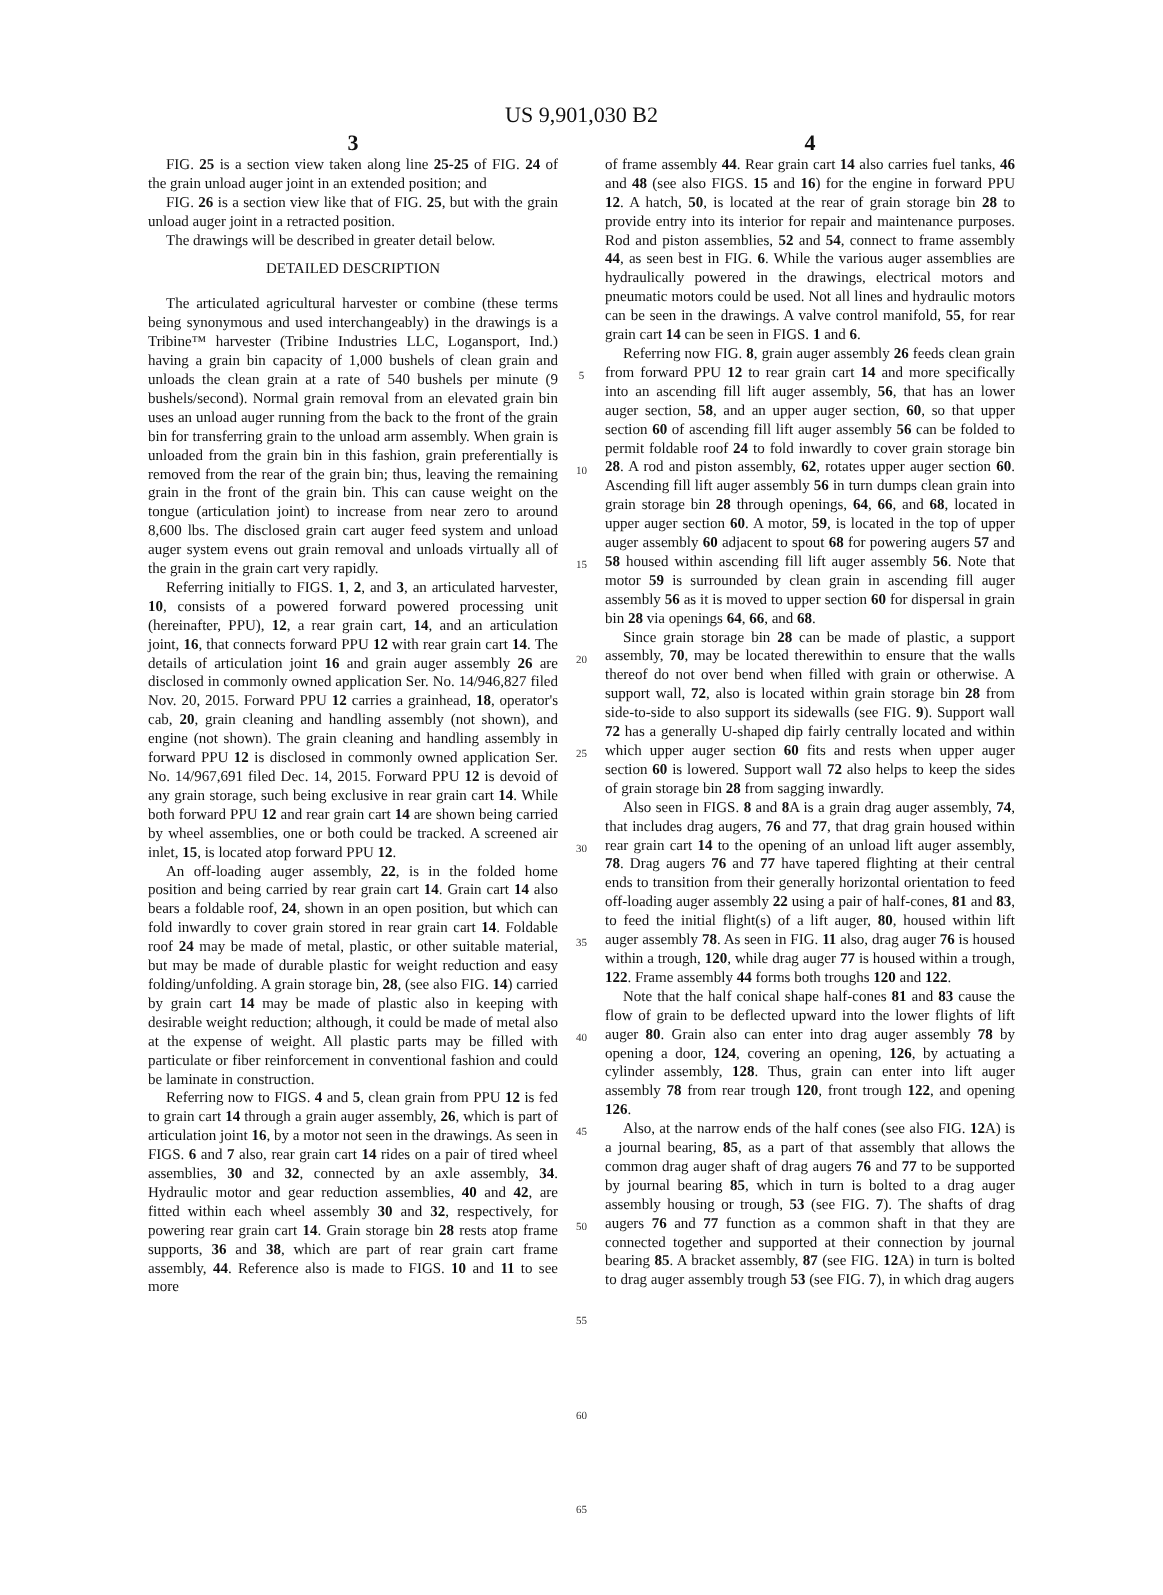US 9,901,030 B2
3
FIG. 25 is a section view taken along line 25-25 of FIG. 24 of the grain unload auger joint in an extended position; and
FIG. 26 is a section view like that of FIG. 25, but with the grain unload auger joint in a retracted position.
The drawings will be described in greater detail below.
DETAILED DESCRIPTION
The articulated agricultural harvester or combine (these terms being synonymous and used interchangeably) in the drawings is a Tribine™ harvester (Tribine Industries LLC, Logansport, Ind.) having a grain bin capacity of 1,000 bushels of clean grain and unloads the clean grain at a rate of 540 bushels per minute (9 bushels/second). Normal grain removal from an elevated grain bin uses an unload auger running from the back to the front of the grain bin for transferring grain to the unload arm assembly. When grain is unloaded from the grain bin in this fashion, grain preferentially is removed from the rear of the grain bin; thus, leaving the remaining grain in the front of the grain bin. This can cause weight on the tongue (articulation joint) to increase from near zero to around 8,600 lbs. The disclosed grain cart auger feed system and unload auger system evens out grain removal and unloads virtually all of the grain in the grain cart very rapidly.
Referring initially to FIGS. 1, 2, and 3, an articulated harvester, 10, consists of a powered forward powered processing unit (hereinafter, PPU), 12, a rear grain cart, 14, and an articulation joint, 16, that connects forward PPU 12 with rear grain cart 14. The details of articulation joint 16 and grain auger assembly 26 are disclosed in commonly owned application Ser. No. 14/946,827 filed Nov. 20, 2015. Forward PPU 12 carries a grainhead, 18, operator's cab, 20, grain cleaning and handling assembly (not shown), and engine (not shown). The grain cleaning and handling assembly in forward PPU 12 is disclosed in commonly owned application Ser. No. 14/967,691 filed Dec. 14, 2015. Forward PPU 12 is devoid of any grain storage, such being exclusive in rear grain cart 14. While both forward PPU 12 and rear grain cart 14 are shown being carried by wheel assemblies, one or both could be tracked. A screened air inlet, 15, is located atop forward PPU 12.
An off-loading auger assembly, 22, is in the folded home position and being carried by rear grain cart 14. Grain cart 14 also bears a foldable roof, 24, shown in an open position, but which can fold inwardly to cover grain stored in rear grain cart 14. Foldable roof 24 may be made of metal, plastic, or other suitable material, but may be made of durable plastic for weight reduction and easy folding/unfolding. A grain storage bin, 28, (see also FIG. 14) carried by grain cart 14 may be made of plastic also in keeping with desirable weight reduction; although, it could be made of metal also at the expense of weight. All plastic parts may be filled with particulate or fiber reinforcement in conventional fashion and could be laminate in construction.
Referring now to FIGS. 4 and 5, clean grain from PPU 12 is fed to grain cart 14 through a grain auger assembly, 26, which is part of articulation joint 16, by a motor not seen in the drawings. As seen in FIGS. 6 and 7 also, rear grain cart 14 rides on a pair of tired wheel assemblies, 30 and 32, connected by an axle assembly, 34. Hydraulic motor and gear reduction assemblies, 40 and 42, are fitted within each wheel assembly 30 and 32, respectively, for powering rear grain cart 14. Grain storage bin 28 rests atop frame supports, 36 and 38, which are part of rear grain cart frame assembly, 44. Reference also is made to FIGS. 10 and 11 to see more
5
10
15
20
25
30
35
40
45
50
55
60
65
4
of frame assembly 44. Rear grain cart 14 also carries fuel tanks, 46 and 48 (see also FIGS. 15 and 16) for the engine in forward PPU 12. A hatch, 50, is located at the rear of grain storage bin 28 to provide entry into its interior for repair and maintenance purposes. Rod and piston assemblies, 52 and 54, connect to frame assembly 44, as seen best in FIG. 6. While the various auger assemblies are hydraulically powered in the drawings, electrical motors and pneumatic motors could be used. Not all lines and hydraulic motors can be seen in the drawings. A valve control manifold, 55, for rear grain cart 14 can be seen in FIGS. 1 and 6.
Referring now FIG. 8, grain auger assembly 26 feeds clean grain from forward PPU 12 to rear grain cart 14 and more specifically into an ascending fill lift auger assembly, 56, that has an lower auger section, 58, and an upper auger section, 60, so that upper section 60 of ascending fill lift auger assembly 56 can be folded to permit foldable roof 24 to fold inwardly to cover grain storage bin 28. A rod and piston assembly, 62, rotates upper auger section 60. Ascending fill lift auger assembly 56 in turn dumps clean grain into grain storage bin 28 through openings, 64, 66, and 68, located in upper auger section 60. A motor, 59, is located in the top of upper auger assembly 60 adjacent to spout 68 for powering augers 57 and 58 housed within ascending fill lift auger assembly 56. Note that motor 59 is surrounded by clean grain in ascending fill auger assembly 56 as it is moved to upper section 60 for dispersal in grain bin 28 via openings 64, 66, and 68.
Since grain storage bin 28 can be made of plastic, a support assembly, 70, may be located therewithin to ensure that the walls thereof do not over bend when filled with grain or otherwise. A support wall, 72, also is located within grain storage bin 28 from side-to-side to also support its sidewalls (see FIG. 9). Support wall 72 has a generally U-shaped dip fairly centrally located and within which upper auger section 60 fits and rests when upper auger section 60 is lowered. Support wall 72 also helps to keep the sides of grain storage bin 28 from sagging inwardly.
Also seen in FIGS. 8 and 8 A is a grain drag auger assembly, 74, that includes drag augers, 76 and 77, that drag grain housed within rear grain cart 14 to the opening of an unload lift auger assembly, 78. Drag augers 76 and 77 have tapered flighting at their central ends to transition from their generally horizontal orientation to feed off-loading auger assembly 22 using a pair of half-cones, 81 and 83, to feed the initial flight(s) of a lift auger, 80, housed within lift auger assembly 78. As seen in FIG. 11 also, drag auger 76 is housed within a trough, 120, while drag auger 77 is housed within a trough, 122. Frame assembly 44 forms both troughs 120 and 122.
Note that the half conical shape half-cones 81 and 83 cause the flow of grain to be deflected upward into the lower flights of lift auger 80. Grain also can enter into drag auger assembly 78 by opening a door, 124, covering an opening, 126, by actuating a cylinder assembly, 128. Thus, grain can enter into lift auger assembly 78 from rear trough 120, front trough 122, and opening 126.
Also, at the narrow ends of the half cones (see also FIG. 12 A) is a journal bearing, 85, as a part of that assembly that allows the common drag auger shaft of drag augers 76 and 77 to be supported by journal bearing 85, which in turn is bolted to a drag auger assembly housing or trough, 53 (see FIG. 7). The shafts of drag augers 76 and 77 function as a common shaft in that they are connected together and supported at their connection by journal bearing 85. A bracket assembly, 87 (see FIG. 12 A) in turn is bolted to drag auger assembly trough 53 (see FIG. 7), in which drag augers